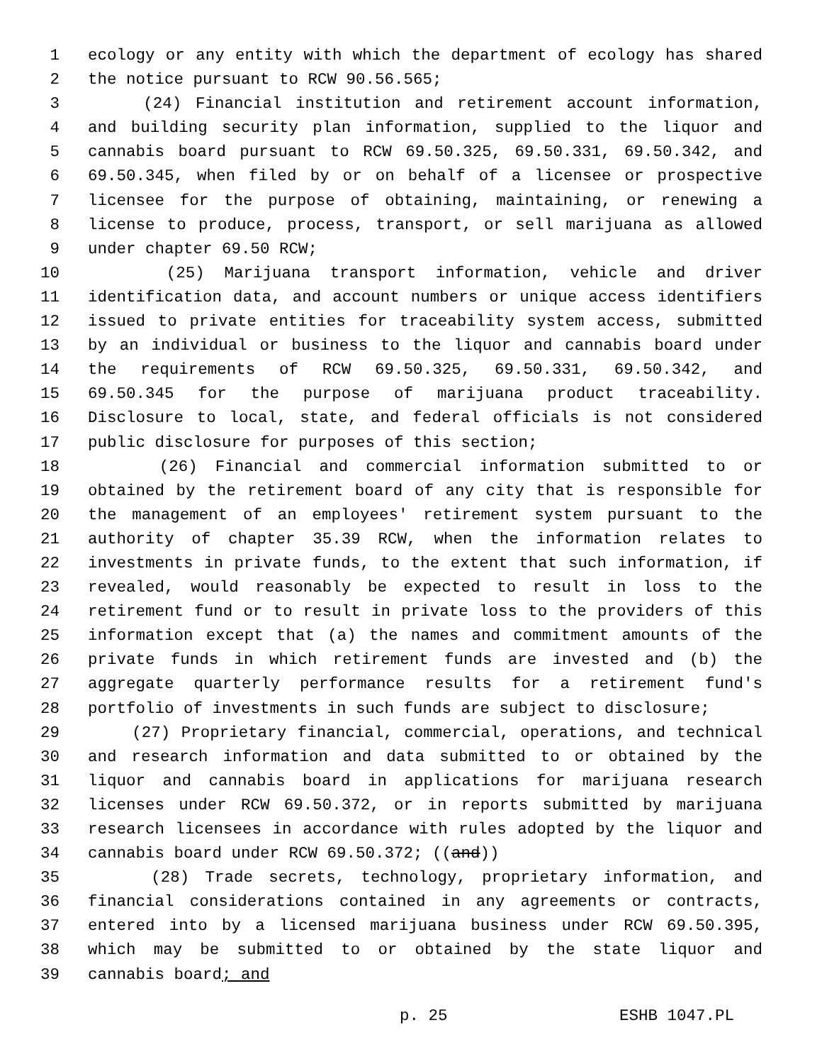1 ecology or any entity with which the department of ecology has shared
2 the notice pursuant to RCW 90.56.565;
3 (24) Financial institution and retirement account information,
4 and building security plan information, supplied to the liquor and
5 cannabis board pursuant to RCW 69.50.325, 69.50.331, 69.50.342, and
6 69.50.345, when filed by or on behalf of a licensee or prospective
7 licensee for the purpose of obtaining, maintaining, or renewing a
8 license to produce, process, transport, or sell marijuana as allowed
9 under chapter 69.50 RCW;
10 (25) Marijuana transport information, vehicle and driver
11 identification data, and account numbers or unique access identifiers
12 issued to private entities for traceability system access, submitted
13 by an individual or business to the liquor and cannabis board under
14 the requirements of RCW 69.50.325, 69.50.331, 69.50.342, and
15 69.50.345 for the purpose of marijuana product traceability.
16 Disclosure to local, state, and federal officials is not considered
17 public disclosure for purposes of this section;
18 (26) Financial and commercial information submitted to or
19 obtained by the retirement board of any city that is responsible for
20 the management of an employees' retirement system pursuant to the
21 authority of chapter 35.39 RCW, when the information relates to
22 investments in private funds, to the extent that such information, if
23 revealed, would reasonably be expected to result in loss to the
24 retirement fund or to result in private loss to the providers of this
25 information except that (a) the names and commitment amounts of the
26 private funds in which retirement funds are invested and (b) the
27 aggregate quarterly performance results for a retirement fund's
28 portfolio of investments in such funds are subject to disclosure;
29 (27) Proprietary financial, commercial, operations, and technical
30 and research information and data submitted to or obtained by the
31 liquor and cannabis board in applications for marijuana research
32 licenses under RCW 69.50.372, or in reports submitted by marijuana
33 research licensees in accordance with rules adopted by the liquor and
34 cannabis board under RCW 69.50.372; ((and))
35 (28) Trade secrets, technology, proprietary information, and
36 financial considerations contained in any agreements or contracts,
37 entered into by a licensed marijuana business under RCW 69.50.395,
38 which may be submitted to or obtained by the state liquor and
39 cannabis board; and
p. 25 ESHB 1047.PL